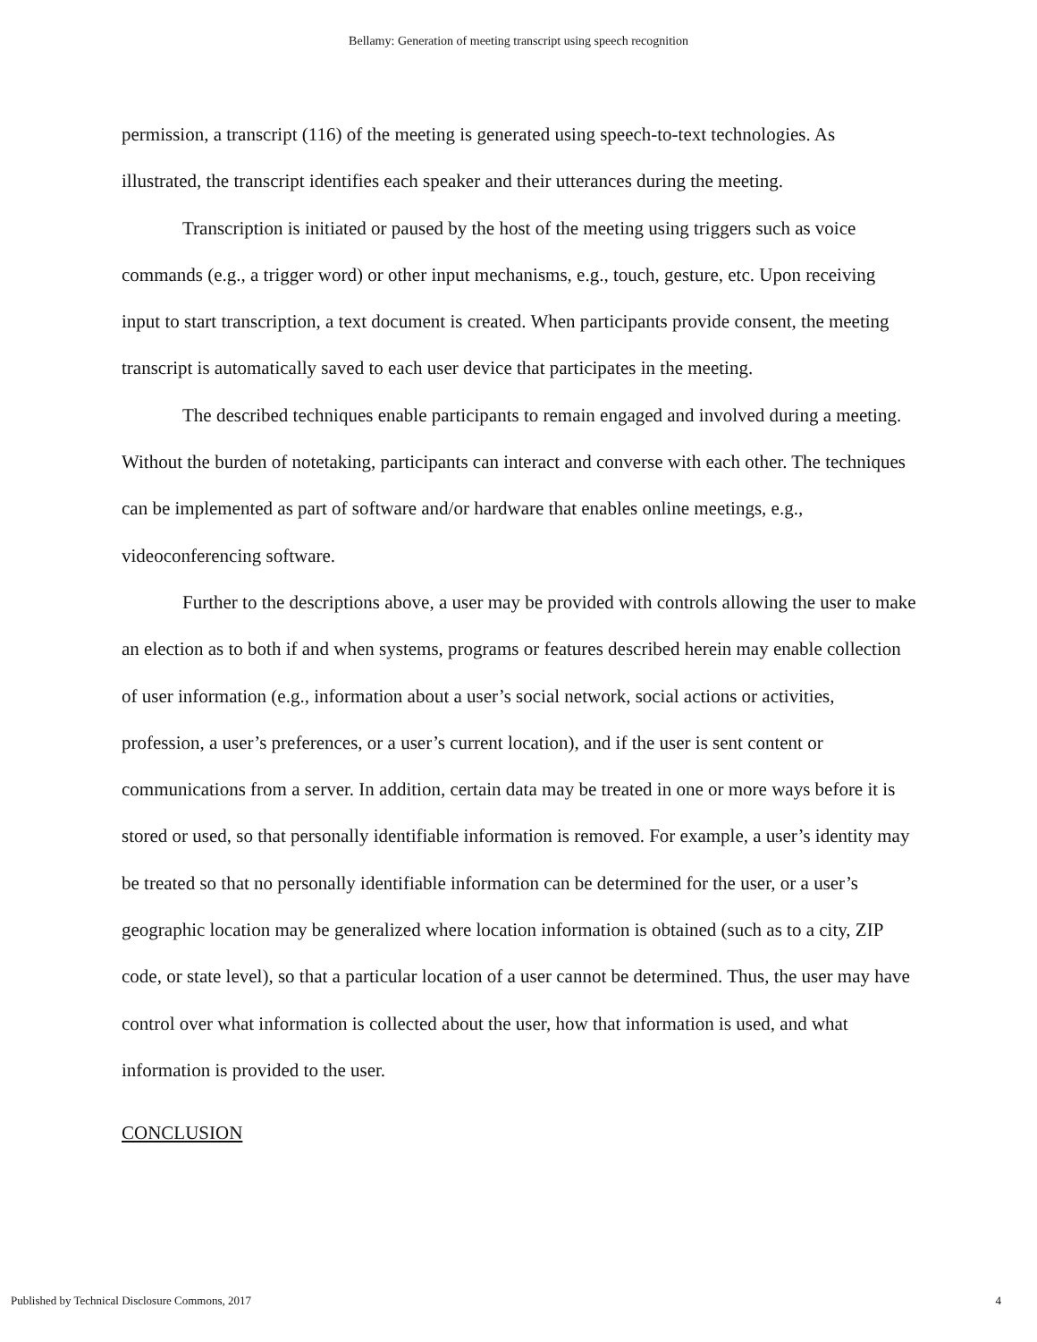Bellamy: Generation of meeting transcript using speech recognition
permission, a transcript (116) of the meeting is generated using speech-to-text technologies. As illustrated, the transcript identifies each speaker and their utterances during the meeting.
Transcription is initiated or paused by the host of the meeting using triggers such as voice commands (e.g., a trigger word) or other input mechanisms, e.g., touch, gesture, etc. Upon receiving input to start transcription, a text document is created. When participants provide consent, the meeting transcript is automatically saved to each user device that participates in the meeting.
The described techniques enable participants to remain engaged and involved during a meeting. Without the burden of notetaking, participants can interact and converse with each other. The techniques can be implemented as part of software and/or hardware that enables online meetings, e.g., videoconferencing software.
Further to the descriptions above, a user may be provided with controls allowing the user to make an election as to both if and when systems, programs or features described herein may enable collection of user information (e.g., information about a user’s social network, social actions or activities, profession, a user’s preferences, or a user’s current location), and if the user is sent content or communications from a server. In addition, certain data may be treated in one or more ways before it is stored or used, so that personally identifiable information is removed. For example, a user’s identity may be treated so that no personally identifiable information can be determined for the user, or a user’s geographic location may be generalized where location information is obtained (such as to a city, ZIP code, or state level), so that a particular location of a user cannot be determined. Thus, the user may have control over what information is collected about the user, how that information is used, and what information is provided to the user.
CONCLUSION
Published by Technical Disclosure Commons, 2017 4